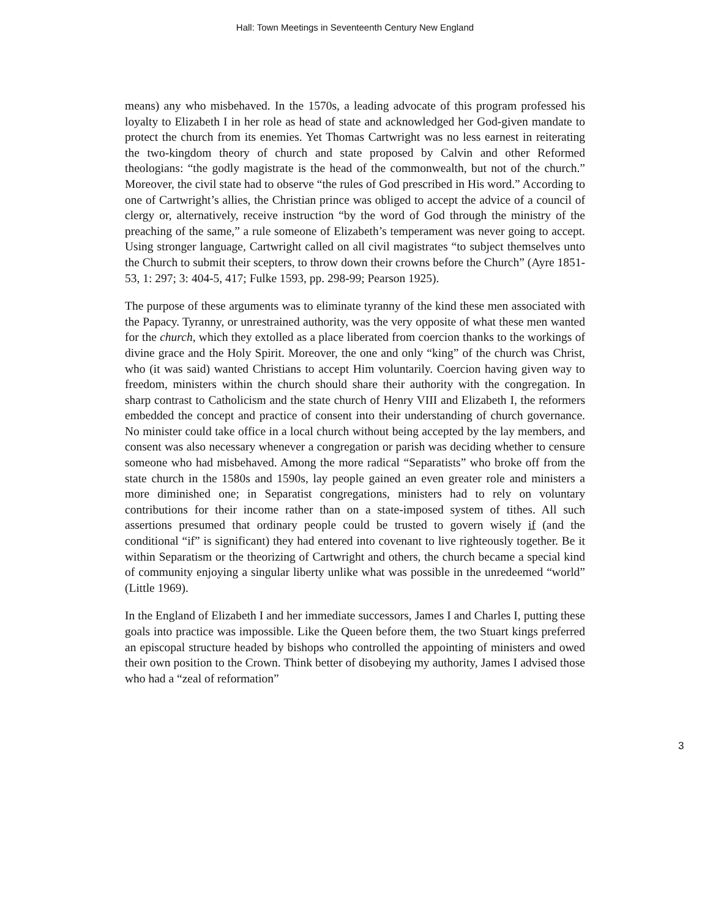Hall: Town Meetings in Seventeenth Century New England
means) any who misbehaved. In the 1570s, a leading advocate of this program professed his loyalty to Elizabeth I in her role as head of state and acknowledged her God-given mandate to protect the church from its enemies. Yet Thomas Cartwright was no less earnest in reiterating the two-kingdom theory of church and state proposed by Calvin and other Reformed theologians: “the godly magistrate is the head of the commonwealth, but not of the church.” Moreover, the civil state had to observe “the rules of God prescribed in His word.” According to one of Cartwright’s allies, the Christian prince was obliged to accept the advice of a council of clergy or, alternatively, receive instruction “by the word of God through the ministry of the preaching of the same,” a rule someone of Elizabeth’s temperament was never going to accept. Using stronger language, Cartwright called on all civil magistrates “to subject themselves unto the Church to submit their scepters, to throw down their crowns before the Church” (Ayre 1851-53, 1: 297; 3: 404-5, 417; Fulke 1593, pp. 298-99; Pearson 1925).
The purpose of these arguments was to eliminate tyranny of the kind these men associated with the Papacy. Tyranny, or unrestrained authority, was the very opposite of what these men wanted for the church, which they extolled as a place liberated from coercion thanks to the workings of divine grace and the Holy Spirit. Moreover, the one and only “king” of the church was Christ, who (it was said) wanted Christians to accept Him voluntarily. Coercion having given way to freedom, ministers within the church should share their authority with the congregation. In sharp contrast to Catholicism and the state church of Henry VIII and Elizabeth I, the reformers embedded the concept and practice of consent into their understanding of church governance. No minister could take office in a local church without being accepted by the lay members, and consent was also necessary whenever a congregation or parish was deciding whether to censure someone who had misbehaved. Among the more radical “Separatists” who broke off from the state church in the 1580s and 1590s, lay people gained an even greater role and ministers a more diminished one; in Separatist congregations, ministers had to rely on voluntary contributions for their income rather than on a state-imposed system of tithes. All such assertions presumed that ordinary people could be trusted to govern wisely if (and the conditional “if” is significant) they had entered into covenant to live righteously together. Be it within Separatism or the theorizing of Cartwright and others, the church became a special kind of community enjoying a singular liberty unlike what was possible in the unredeemed “world” (Little 1969).
In the England of Elizabeth I and her immediate successors, James I and Charles I, putting these goals into practice was impossible. Like the Queen before them, the two Stuart kings preferred an episcopal structure headed by bishops who controlled the appointing of ministers and owed their own position to the Crown. Think better of disobeying my authority, James I advised those who had a “zeal of reformation”
3